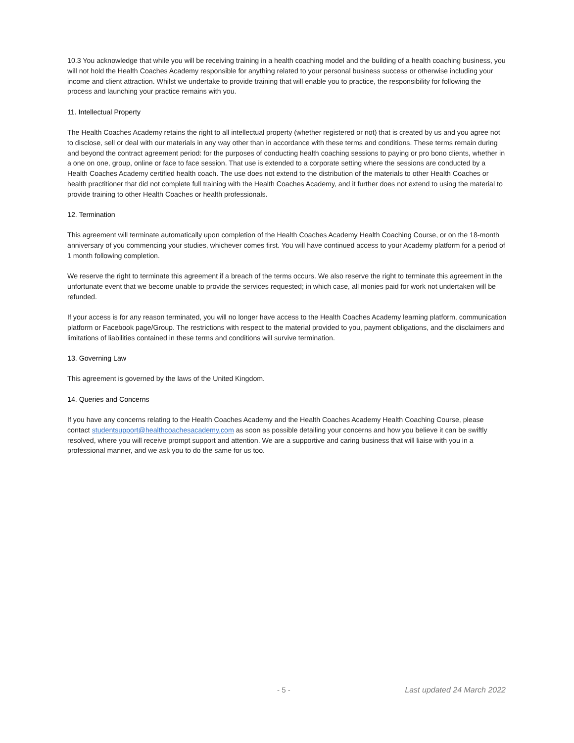10.3 You acknowledge that while you will be receiving training in a health coaching model and the building of a health coaching business, you will not hold the Health Coaches Academy responsible for anything related to your personal business success or otherwise including your income and client attraction. Whilst we undertake to provide training that will enable you to practice, the responsibility for following the process and launching your practice remains with you.
11. Intellectual Property
The Health Coaches Academy retains the right to all intellectual property (whether registered or not) that is created by us and you agree not to disclose, sell or deal with our materials in any way other than in accordance with these terms and conditions. These terms remain during and beyond the contract agreement period: for the purposes of conducting health coaching sessions to paying or pro bono clients, whether in a one on one, group, online or face to face session. That use is extended to a corporate setting where the sessions are conducted by a Health Coaches Academy certified health coach. The use does not extend to the distribution of the materials to other Health Coaches or health practitioner that did not complete full training with the Health Coaches Academy, and it further does not extend to using the material to provide training to other Health Coaches or health professionals.
12. Termination
This agreement will terminate automatically upon completion of the Health Coaches Academy Health Coaching Course, or on the 18-month anniversary of you commencing your studies, whichever comes first. You will have continued access to your Academy platform for a period of 1 month following completion.
We reserve the right to terminate this agreement if a breach of the terms occurs. We also reserve the right to terminate this agreement in the unfortunate event that we become unable to provide the services requested; in which case, all monies paid for work not undertaken will be refunded.
If your access is for any reason terminated, you will no longer have access to the Health Coaches Academy learning platform, communication platform or Facebook page/Group. The restrictions with respect to the material provided to you, payment obligations, and the disclaimers and limitations of liabilities contained in these terms and conditions will survive termination.
13. Governing Law
This agreement is governed by the laws of the United Kingdom.
14. Queries and Concerns
If you have any concerns relating to the Health Coaches Academy and the Health Coaches Academy Health Coaching Course, please contact studentsupport@healthcoachesacademy.com as soon as possible detailing your concerns and how you believe it can be swiftly resolved, where you will receive prompt support and attention. We are a supportive and caring business that will liaise with you in a professional manner, and we ask you to do the same for us too.
- 5 - Last updated 24 March 2022